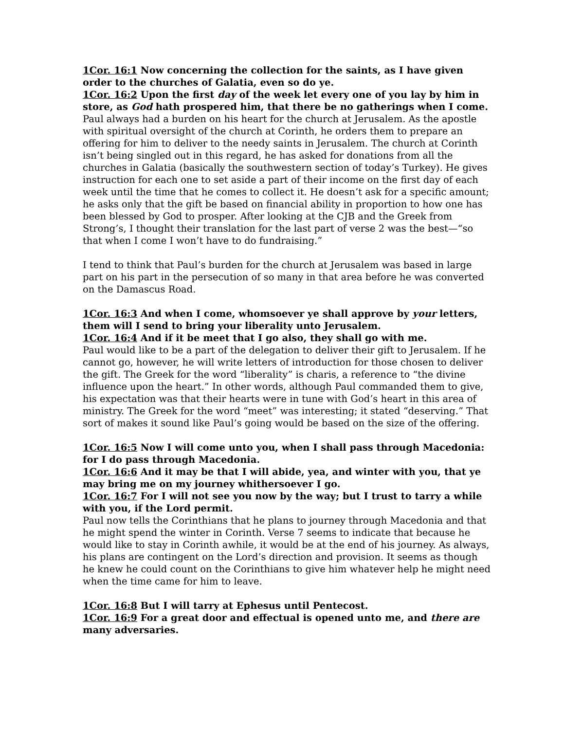1Cor. 16:1 Now concerning the collection for the saints, as I have given order to the churches of Galatia, even so do ye.
1Cor. 16:2 Upon the first day of the week let every one of you lay by him in store, as God hath prospered him, that there be no gatherings when I come.
Paul always had a burden on his heart for the church at Jerusalem. As the apostle with spiritual oversight of the church at Corinth, he orders them to prepare an offering for him to deliver to the needy saints in Jerusalem. The church at Corinth isn’t being singled out in this regard, he has asked for donations from all the churches in Galatia (basically the southwestern section of today’s Turkey). He gives instruction for each one to set aside a part of their income on the first day of each week until the time that he comes to collect it. He doesn’t ask for a specific amount; he asks only that the gift be based on financial ability in proportion to how one has been blessed by God to prosper. After looking at the CJB and the Greek from Strong’s, I thought their translation for the last part of verse 2 was the best—“so that when I come I won’t have to do fundraising.”
I tend to think that Paul’s burden for the church at Jerusalem was based in large part on his part in the persecution of so many in that area before he was converted on the Damascus Road.
1Cor. 16:3 And when I come, whomsoever ye shall approve by your letters, them will I send to bring your liberality unto Jerusalem.
1Cor. 16:4 And if it be meet that I go also, they shall go with me.
Paul would like to be a part of the delegation to deliver their gift to Jerusalem. If he cannot go, however, he will write letters of introduction for those chosen to deliver the gift. The Greek for the word “liberality” is charis, a reference to “the divine influence upon the heart.” In other words, although Paul commanded them to give, his expectation was that their hearts were in tune with God’s heart in this area of ministry. The Greek for the word “meet” was interesting; it stated “deserving.” That sort of makes it sound like Paul’s going would be based on the size of the offering.
1Cor. 16:5 Now I will come unto you, when I shall pass through Macedonia: for I do pass through Macedonia.
1Cor. 16:6 And it may be that I will abide, yea, and winter with you, that ye may bring me on my journey whithersoever I go.
1Cor. 16:7 For I will not see you now by the way; but I trust to tarry a while with you, if the Lord permit.
Paul now tells the Corinthians that he plans to journey through Macedonia and that he might spend the winter in Corinth. Verse 7 seems to indicate that because he would like to stay in Corinth awhile, it would be at the end of his journey. As always, his plans are contingent on the Lord’s direction and provision. It seems as though he knew he could count on the Corinthians to give him whatever help he might need when the time came for him to leave.
1Cor. 16:8 But I will tarry at Ephesus until Pentecost.
1Cor. 16:9 For a great door and effectual is opened unto me, and there are many adversaries.